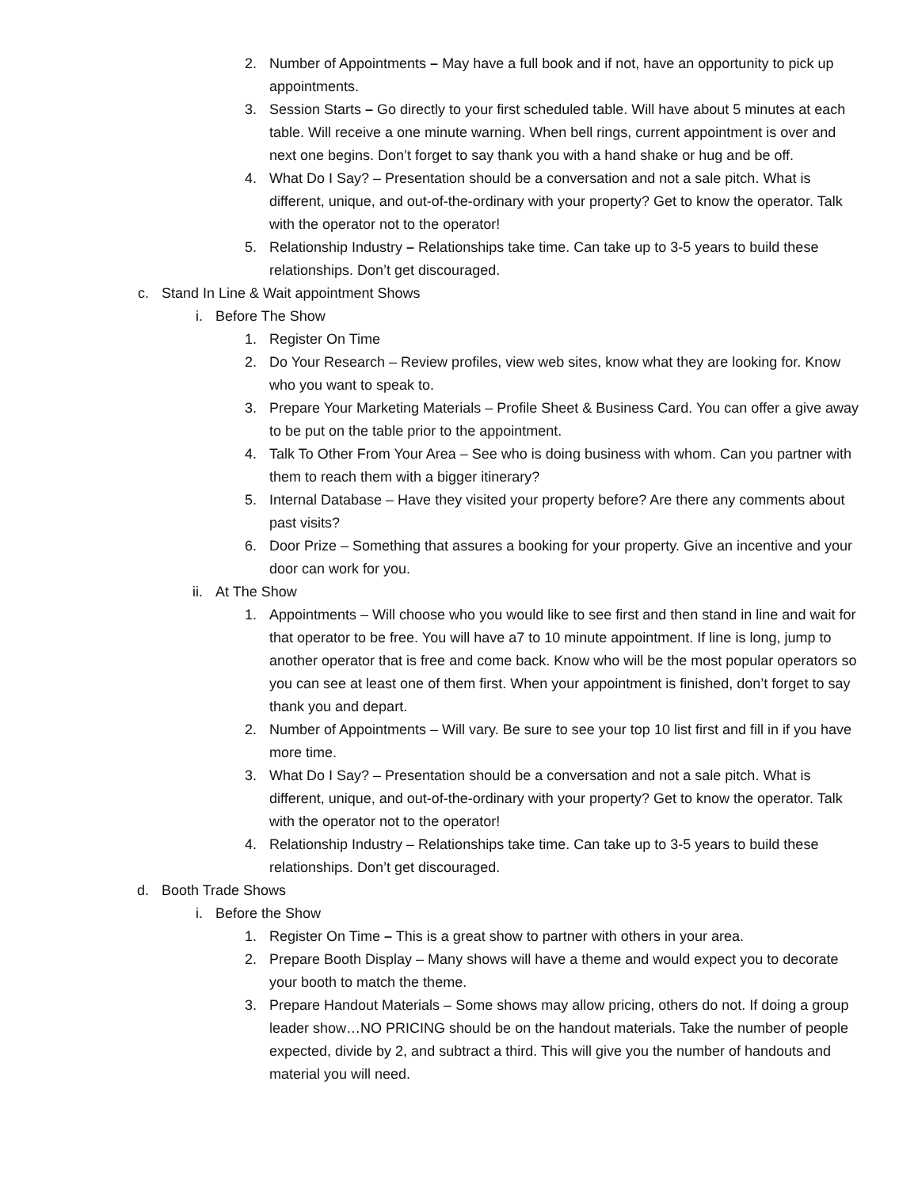2. Number of Appointments – May have a full book and if not, have an opportunity to pick up appointments.
3. Session Starts – Go directly to your first scheduled table. Will have about 5 minutes at each table. Will receive a one minute warning. When bell rings, current appointment is over and next one begins. Don’t forget to say thank you with a hand shake or hug and be off.
4. What Do I Say? – Presentation should be a conversation and not a sale pitch. What is different, unique, and out-of-the-ordinary with your property? Get to know the operator. Talk with the operator not to the operator!
5. Relationship Industry – Relationships take time. Can take up to 3-5 years to build these relationships. Don’t get discouraged.
c. Stand In Line & Wait appointment Shows
i. Before The Show
1. Register On Time
2. Do Your Research – Review profiles, view web sites, know what they are looking for. Know who you want to speak to.
3. Prepare Your Marketing Materials – Profile Sheet & Business Card. You can offer a give away to be put on the table prior to the appointment.
4. Talk To Other From Your Area – See who is doing business with whom. Can you partner with them to reach them with a bigger itinerary?
5. Internal Database – Have they visited your property before? Are there any comments about past visits?
6. Door Prize – Something that assures a booking for your property. Give an incentive and your door can work for you.
ii. At The Show
1. Appointments – Will choose who you would like to see first and then stand in line and wait for that operator to be free. You will have a7 to 10 minute appointment. If line is long, jump to another operator that is free and come back. Know who will be the most popular operators so you can see at least one of them first. When your appointment is finished, don’t forget to say thank you and depart.
2. Number of Appointments – Will vary. Be sure to see your top 10 list first and fill in if you have more time.
3. What Do I Say? – Presentation should be a conversation and not a sale pitch. What is different, unique, and out-of-the-ordinary with your property? Get to know the operator. Talk with the operator not to the operator!
4. Relationship Industry – Relationships take time. Can take up to 3-5 years to build these relationships. Don’t get discouraged.
d. Booth Trade Shows
i. Before the Show
1. Register On Time – This is a great show to partner with others in your area.
2. Prepare Booth Display – Many shows will have a theme and would expect you to decorate your booth to match the theme.
3. Prepare Handout Materials – Some shows may allow pricing, others do not. If doing a group leader show…NO PRICING should be on the handout materials. Take the number of people expected, divide by 2, and subtract a third. This will give you the number of handouts and material you will need.